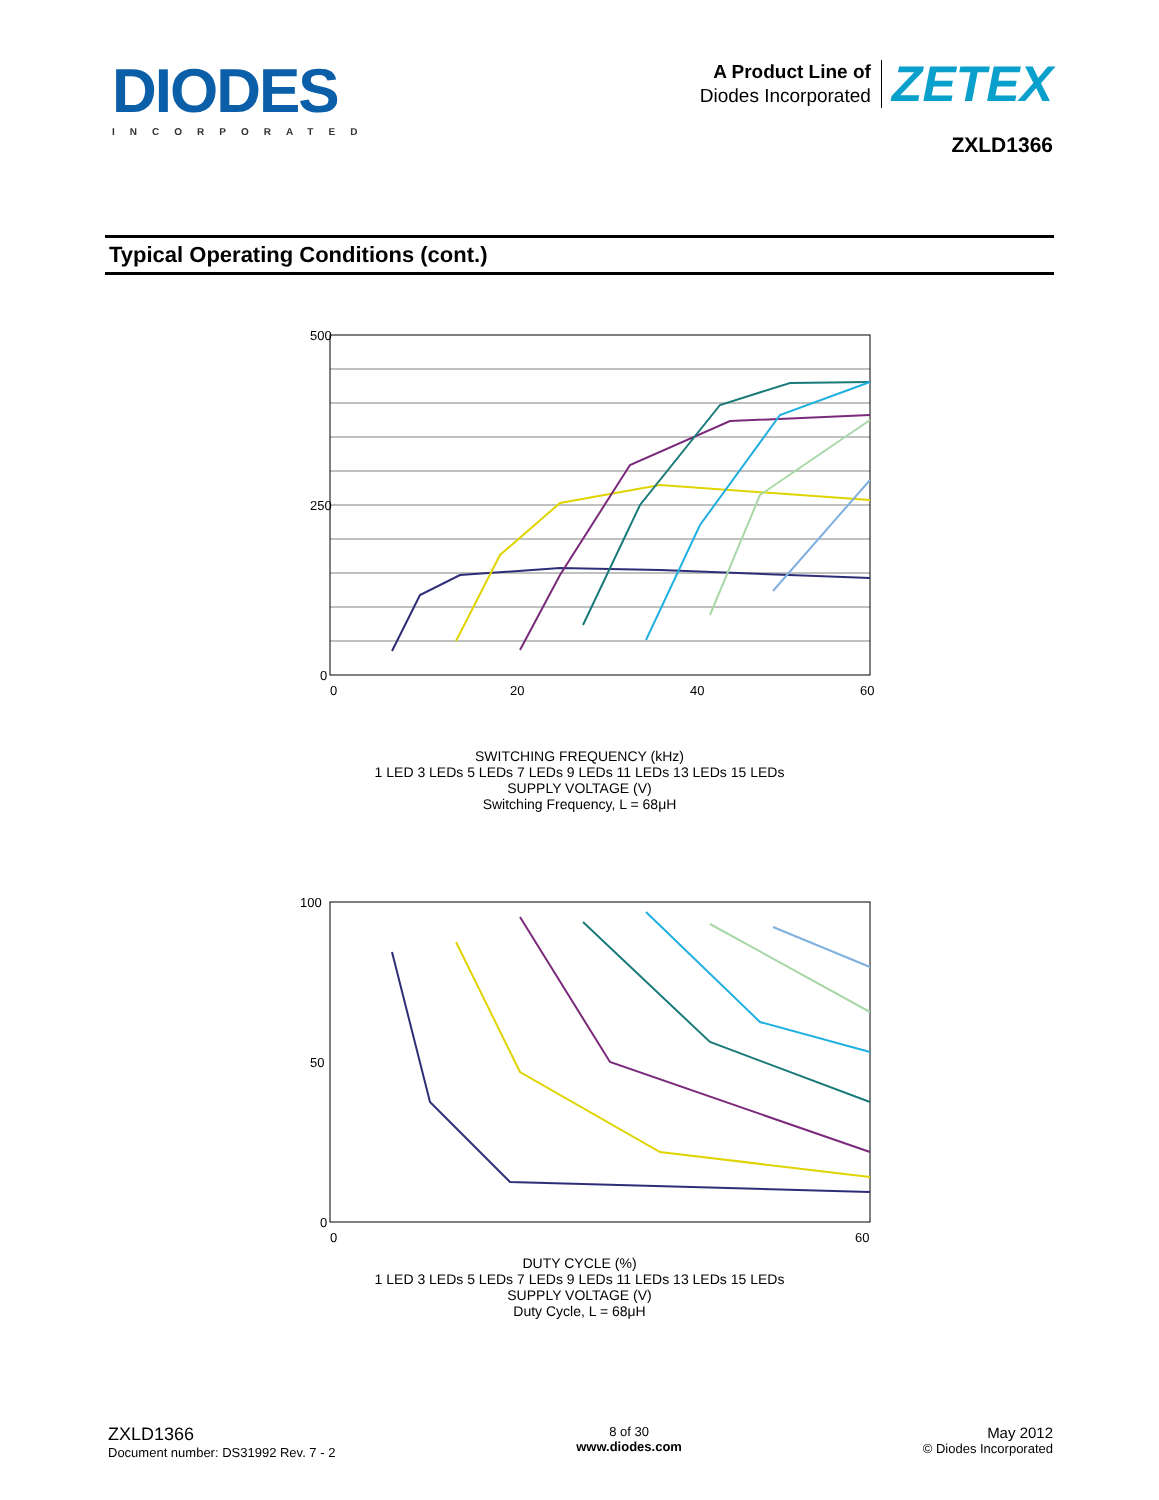DIODES
INCORPORATED
A Product Line of
Diodes Incorporated
ZETEX
ZXLD1366
Typical Operating Conditions (cont.)
500
250
0
0
20
40
60
SWITCHING FREQUENCY (kHz)
1 LED 3 LEDs 5 LEDs 7 LEDs 9 LEDs 11 LEDs 13 LEDs 15 LEDs
SUPPLY VOLTAGE (V)
Switching Frequency, L = 68μH
100
50
0
0
60
DUTY CYCLE (%)
1 LED 3 LEDs 5 LEDs 7 LEDs 9 LEDs 11 LEDs 13 LEDs 15 LEDs
SUPPLY VOLTAGE (V)
Duty Cycle, L = 68μH
ZXLD1366
Document number: DS31992 Rev. 7 - 2
8 of 30
www.diodes.com
May 2012
© Diodes Incorporated